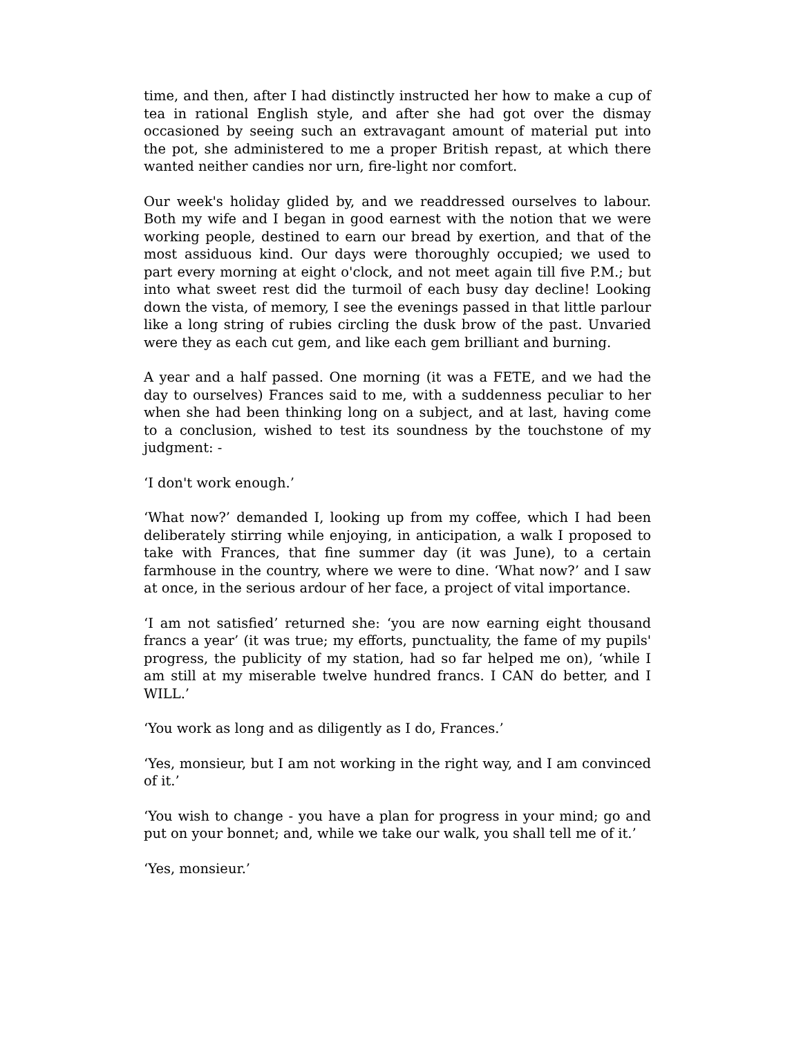time, and then, after I had distinctly instructed her how to make a cup of tea in rational English style, and after she had got over the dismay occasioned by seeing such an extravagant amount of material put into the pot, she administered to me a proper British repast, at which there wanted neither candies nor urn, fire-light nor comfort.
Our week's holiday glided by, and we readdressed ourselves to labour. Both my wife and I began in good earnest with the notion that we were working people, destined to earn our bread by exertion, and that of the most assiduous kind. Our days were thoroughly occupied; we used to part every morning at eight o'clock, and not meet again till five P.M.; but into what sweet rest did the turmoil of each busy day decline! Looking down the vista, of memory, I see the evenings passed in that little parlour like a long string of rubies circling the dusk brow of the past. Unvaried were they as each cut gem, and like each gem brilliant and burning.
A year and a half passed. One morning (it was a FETE, and we had the day to ourselves) Frances said to me, with a suddenness peculiar to her when she had been thinking long on a subject, and at last, having come to a conclusion, wished to test its soundness by the touchstone of my judgment: -
‘I don't work enough.’
‘What now?’ demanded I, looking up from my coffee, which I had been deliberately stirring while enjoying, in anticipation, a walk I proposed to take with Frances, that fine summer day (it was June), to a certain farmhouse in the country, where we were to dine. ‘What now?’ and I saw at once, in the serious ardour of her face, a project of vital importance.
‘I am not satisfied’ returned she: ‘you are now earning eight thousand francs a year’ (it was true; my efforts, punctuality, the fame of my pupils' progress, the publicity of my station, had so far helped me on), ‘while I am still at my miserable twelve hundred francs. I CAN do better, and I WILL.’
‘You work as long and as diligently as I do, Frances.’
‘Yes, monsieur, but I am not working in the right way, and I am convinced of it.’
‘You wish to change - you have a plan for progress in your mind; go and put on your bonnet; and, while we take our walk, you shall tell me of it.’
‘Yes, monsieur.’